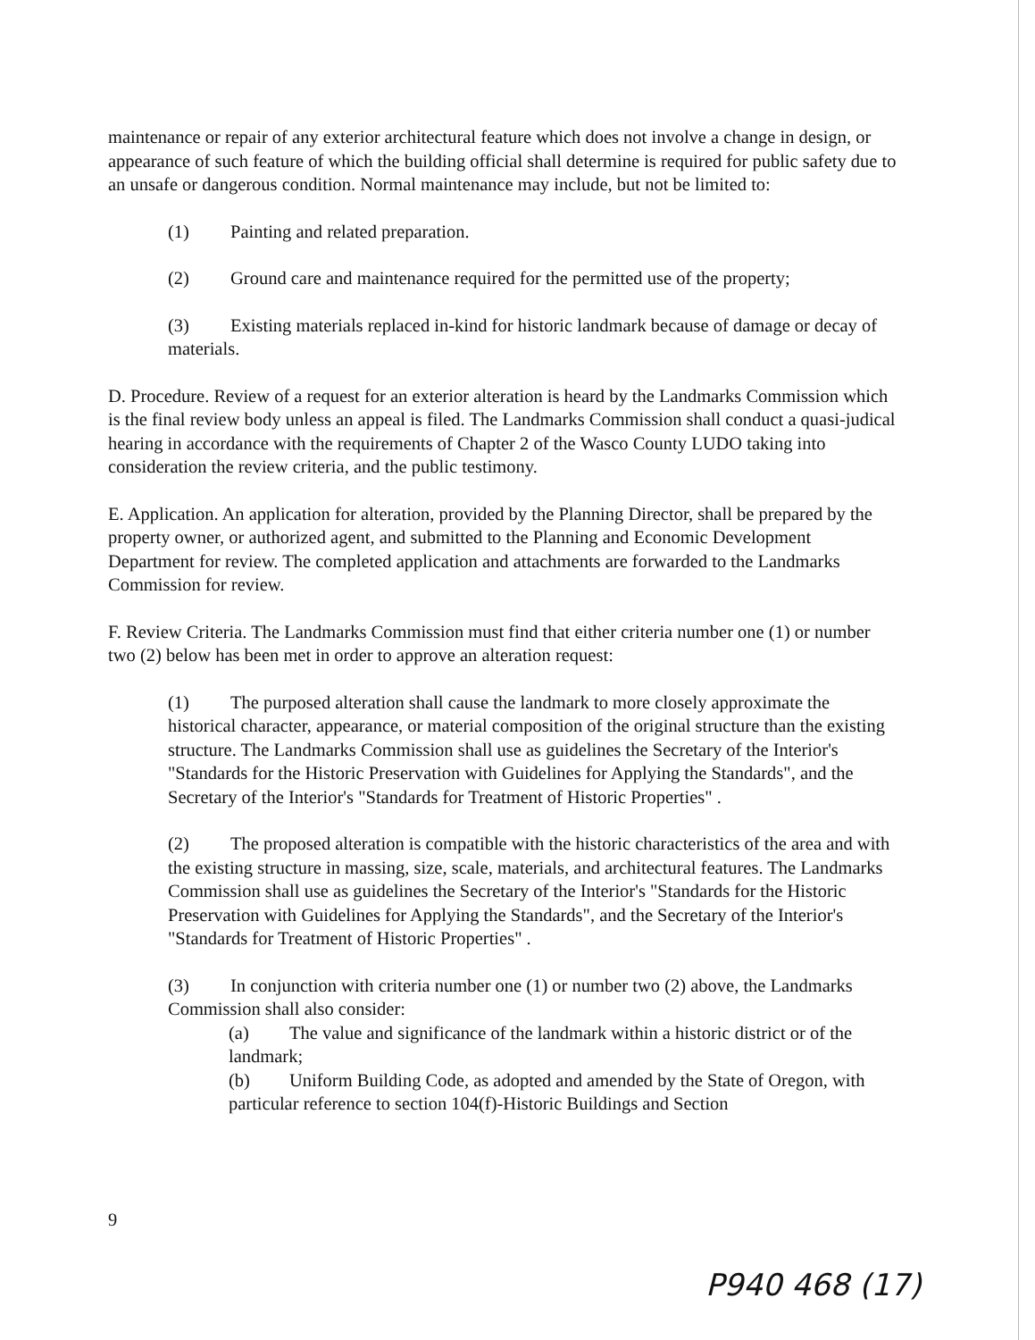maintenance or repair of any exterior architectural feature which does not involve a change in design, or appearance of such feature of which the building official shall determine is required for public safety due to an unsafe or dangerous condition. Normal maintenance may include, but not be limited to:
(1) Painting and related preparation.
(2) Ground care and maintenance required for the permitted use of the property;
(3) Existing materials replaced in-kind for historic landmark because of damage or decay of materials.
D. Procedure. Review of a request for an exterior alteration is heard by the Landmarks Commission which is the final review body unless an appeal is filed. The Landmarks Commission shall conduct a quasi-judical hearing in accordance with the requirements of Chapter 2 of the Wasco County LUDO taking into consideration the review criteria, and the public testimony.
E. Application. An application for alteration, provided by the Planning Director, shall be prepared by the property owner, or authorized agent, and submitted to the Planning and Economic Development Department for review. The completed application and attachments are forwarded to the Landmarks Commission for review.
F. Review Criteria. The Landmarks Commission must find that either criteria number one (1) or number two (2) below has been met in order to approve an alteration request:
(1) The purposed alteration shall cause the landmark to more closely approximate the historical character, appearance, or material composition of the original structure than the existing structure. The Landmarks Commission shall use as guidelines the Secretary of the Interior's "Standards for the Historic Preservation with Guidelines for Applying the Standards", and the Secretary of the Interior's "Standards for Treatment of Historic Properties" .
(2) The proposed alteration is compatible with the historic characteristics of the area and with the existing structure in massing, size, scale, materials, and architectural features. The Landmarks Commission shall use as guidelines the Secretary of the Interior's "Standards for the Historic Preservation with Guidelines for Applying the Standards", and the Secretary of the Interior's "Standards for Treatment of Historic Properties" .
(3) In conjunction with criteria number one (1) or number two (2) above, the Landmarks Commission shall also consider:
(a) The value and significance of the landmark within a historic district or of the landmark;
(b) Uniform Building Code, as adopted and amended by the State of Oregon, with particular reference to section 104(f)-Historic Buildings and Section
9
P940 468 (17)